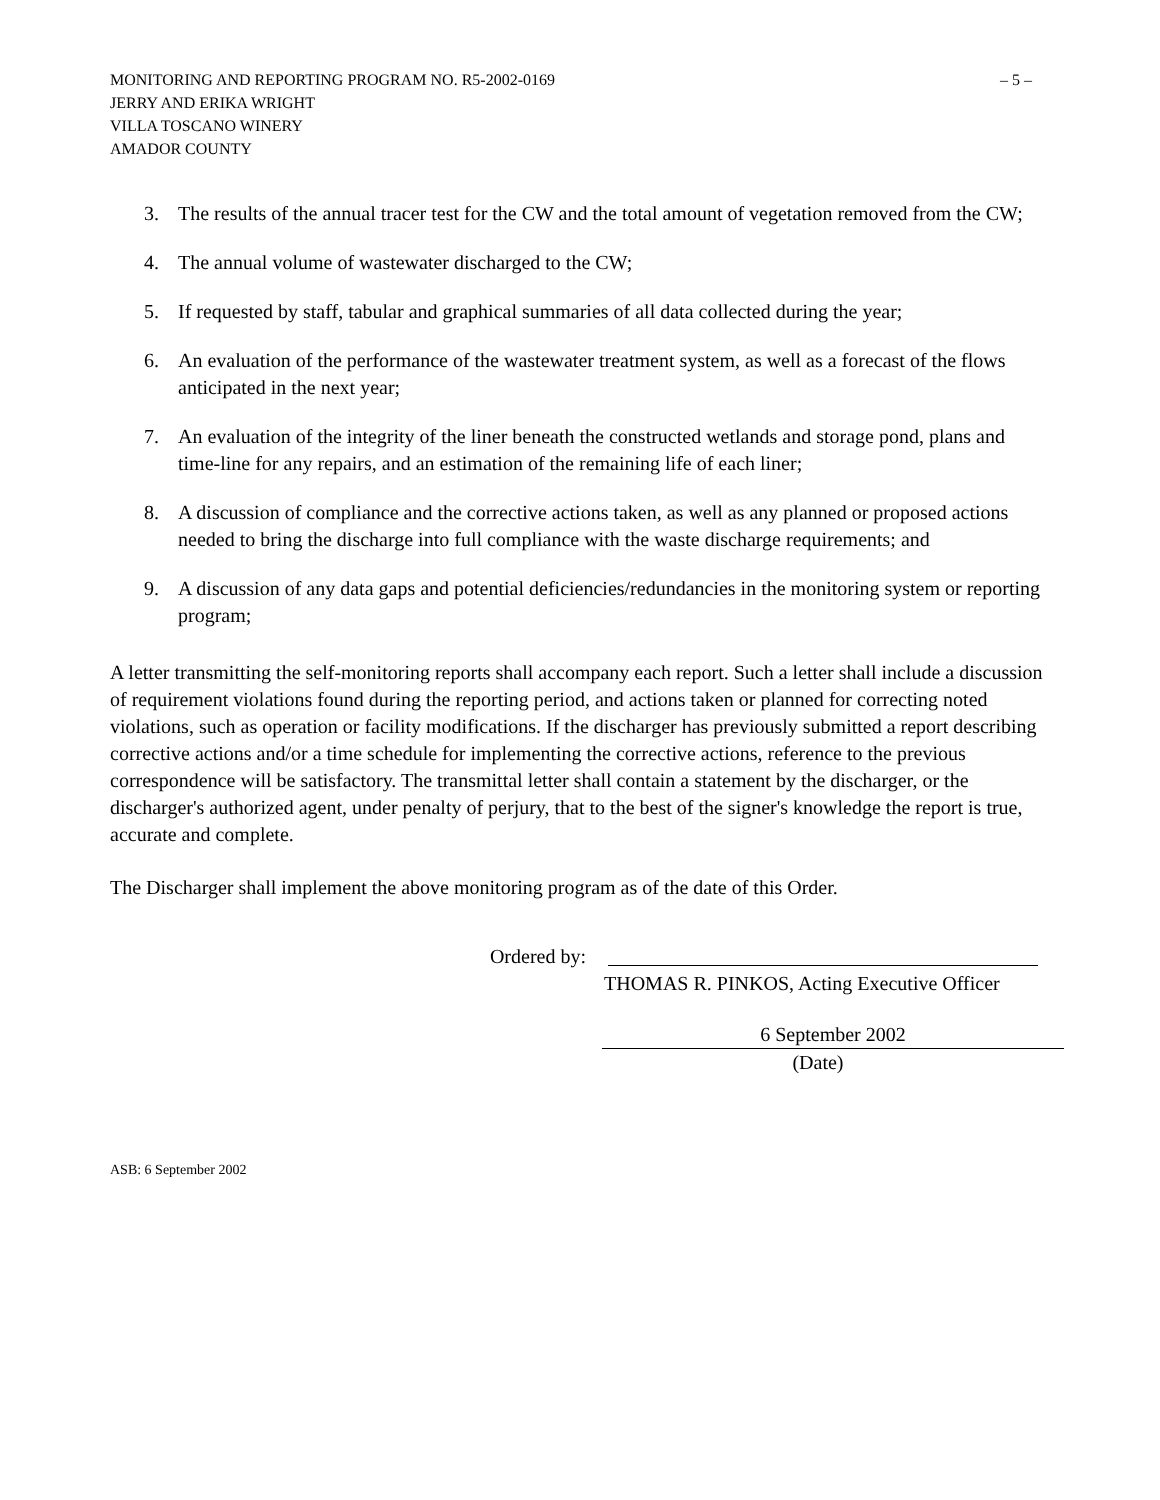MONITORING AND REPORTING PROGRAM NO. R5-2002-0169 – 5 –
JERRY AND ERIKA WRIGHT
VILLA TOSCANO WINERY
AMADOR COUNTY
3. The results of the annual tracer test for the CW and the total amount of vegetation removed from the CW;
4. The annual volume of wastewater discharged to the CW;
5. If requested by staff, tabular and graphical summaries of all data collected during the year;
6. An evaluation of the performance of the wastewater treatment system, as well as a forecast of the flows anticipated in the next year;
7. An evaluation of the integrity of the liner beneath the constructed wetlands and storage pond, plans and time-line for any repairs, and an estimation of the remaining life of each liner;
8. A discussion of compliance and the corrective actions taken, as well as any planned or proposed actions needed to bring the discharge into full compliance with the waste discharge requirements; and
9. A discussion of any data gaps and potential deficiencies/redundancies in the monitoring system or reporting program;
A letter transmitting the self-monitoring reports shall accompany each report. Such a letter shall include a discussion of requirement violations found during the reporting period, and actions taken or planned for correcting noted violations, such as operation or facility modifications. If the discharger has previously submitted a report describing corrective actions and/or a time schedule for implementing the corrective actions, reference to the previous correspondence will be satisfactory. The transmittal letter shall contain a statement by the discharger, or the discharger's authorized agent, under penalty of perjury, that to the best of the signer's knowledge the report is true, accurate and complete.
The Discharger shall implement the above monitoring program as of the date of this Order.
Ordered by:
THOMAS R. PINKOS, Acting Executive Officer
6 September 2002
(Date)
ASB: 6 September 2002